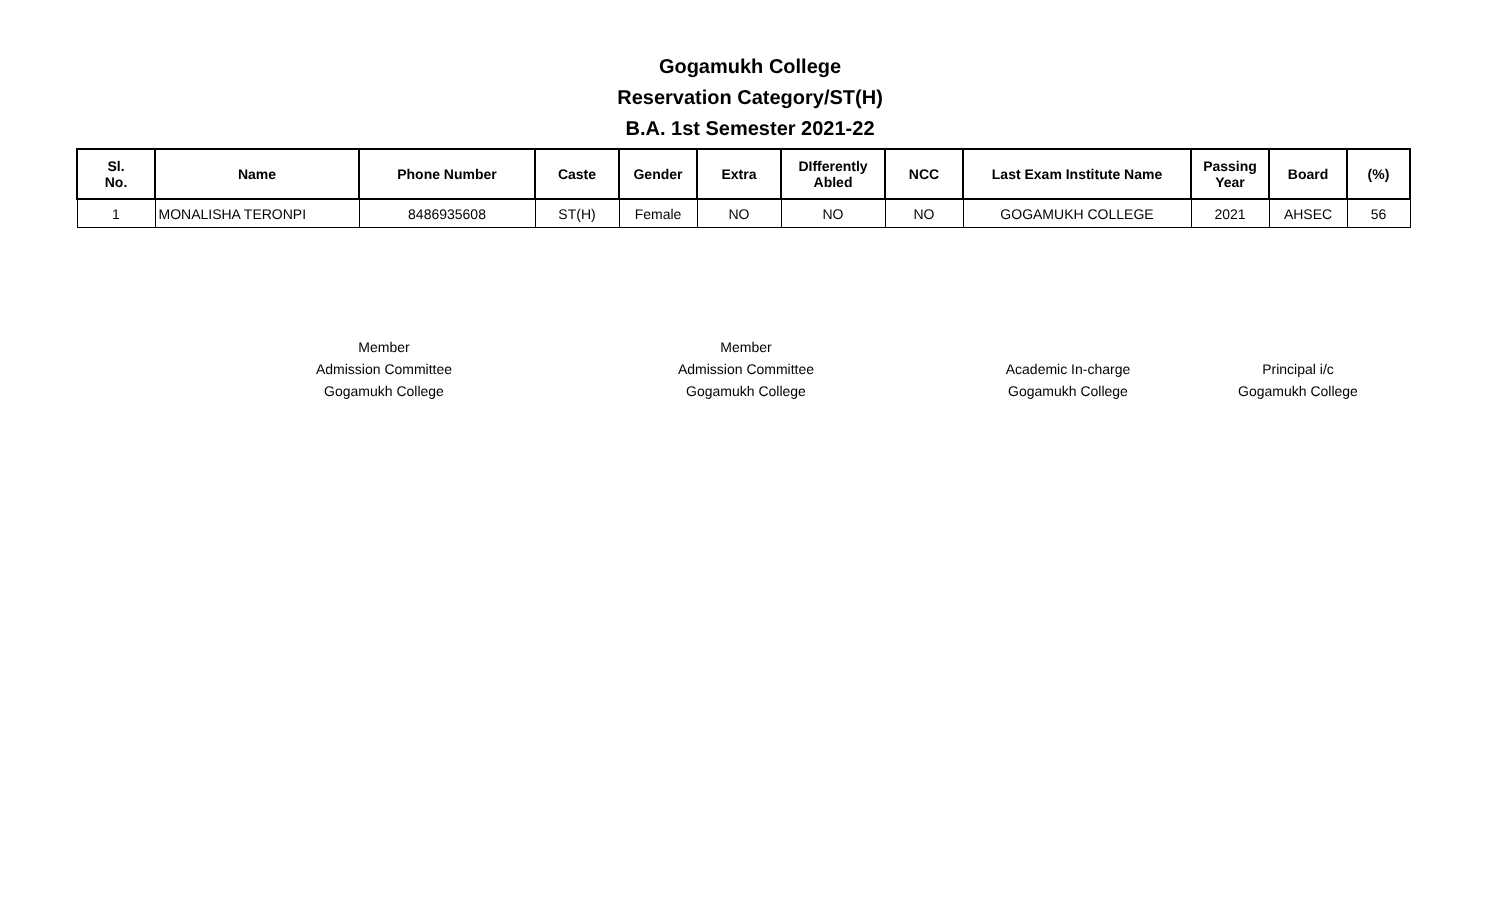Gogamukh College
Reservation Category/ST(H)
B.A. 1st Semester 2021-22
| Sl. No. | Name | Phone Number | Caste | Gender | Extra | DIfferently Abled | NCC | Last Exam Institute Name | Passing Year | Board | (%) |
| --- | --- | --- | --- | --- | --- | --- | --- | --- | --- | --- | --- |
| 1 | MONALISHA TERONPI | 8486935608 | ST(H) | Female | NO | NO | NO | GOGAMUKH COLLEGE | 2021 | AHSEC | 56 |
Member
Admission Committee
Gogamukh College
Member
Admission Committee
Gogamukh College
Academic In-charge
Gogamukh College
Principal i/c
Gogamukh College